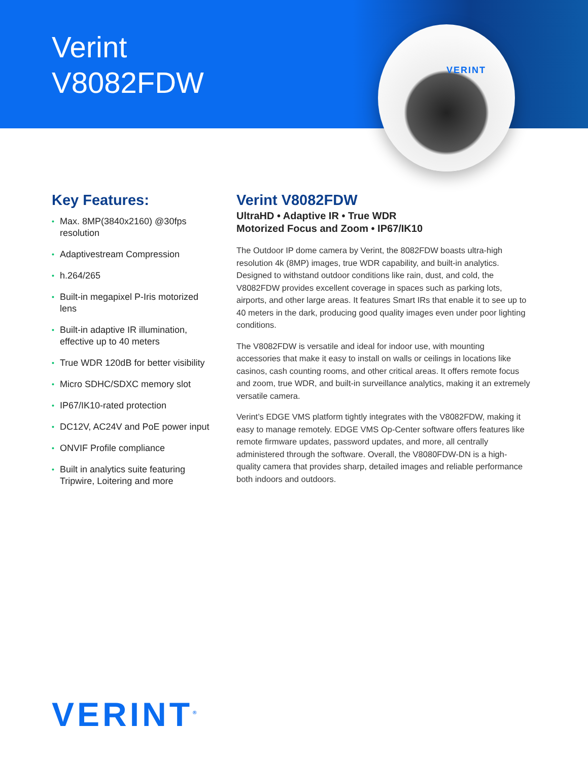Verint
V8082FDW
VERINT
Key Features:
• Max. 8MP(3840x2160) @30fps resolution
• Adaptivestream Compression
• h.264/265
• Built-in megapixel P-Iris motorized lens
• Built-in adaptive IR illumination, effective up to 40 meters
• True WDR 120dB for better visibility
• Micro SDHC/SDXC memory slot
• IP67/IK10-rated protection
• DC12V, AC24V and PoE power input
• ONVIF Profile compliance
• Built in analytics suite featuring Tripwire, Loitering and more
Verint V8082FDW
UltraHD • Adaptive IR • True WDR
Motorized Focus and Zoom • IP67/IK10
The Outdoor IP dome camera by Verint, the 8082FDW boasts ultra-high resolution 4k (8MP) images, true WDR capability, and built-in analytics. Designed to withstand outdoor conditions like rain, dust, and cold, the V8082FDW provides excellent coverage in spaces such as parking lots, airports, and other large areas. It features Smart IRs that enable it to see up to 40 meters in the dark, producing good quality images even under poor lighting conditions.
The V8082FDW is versatile and ideal for indoor use, with mounting accessories that make it easy to install on walls or ceilings in locations like casinos, cash counting rooms, and other critical areas. It offers remote focus and zoom, true WDR, and built-in surveillance analytics, making it an extremely versatile camera.
Verint’s EDGE VMS platform tightly integrates with the V8082FDW, making it easy to manage remotely. EDGE VMS Op-Center software offers features like remote firmware updates, password updates, and more, all centrally administered through the software. Overall, the V8080FDW-DN is a high-quality camera that provides sharp, detailed images and reliable performance both indoors and outdoors.
VERINT<sup>®</sup>